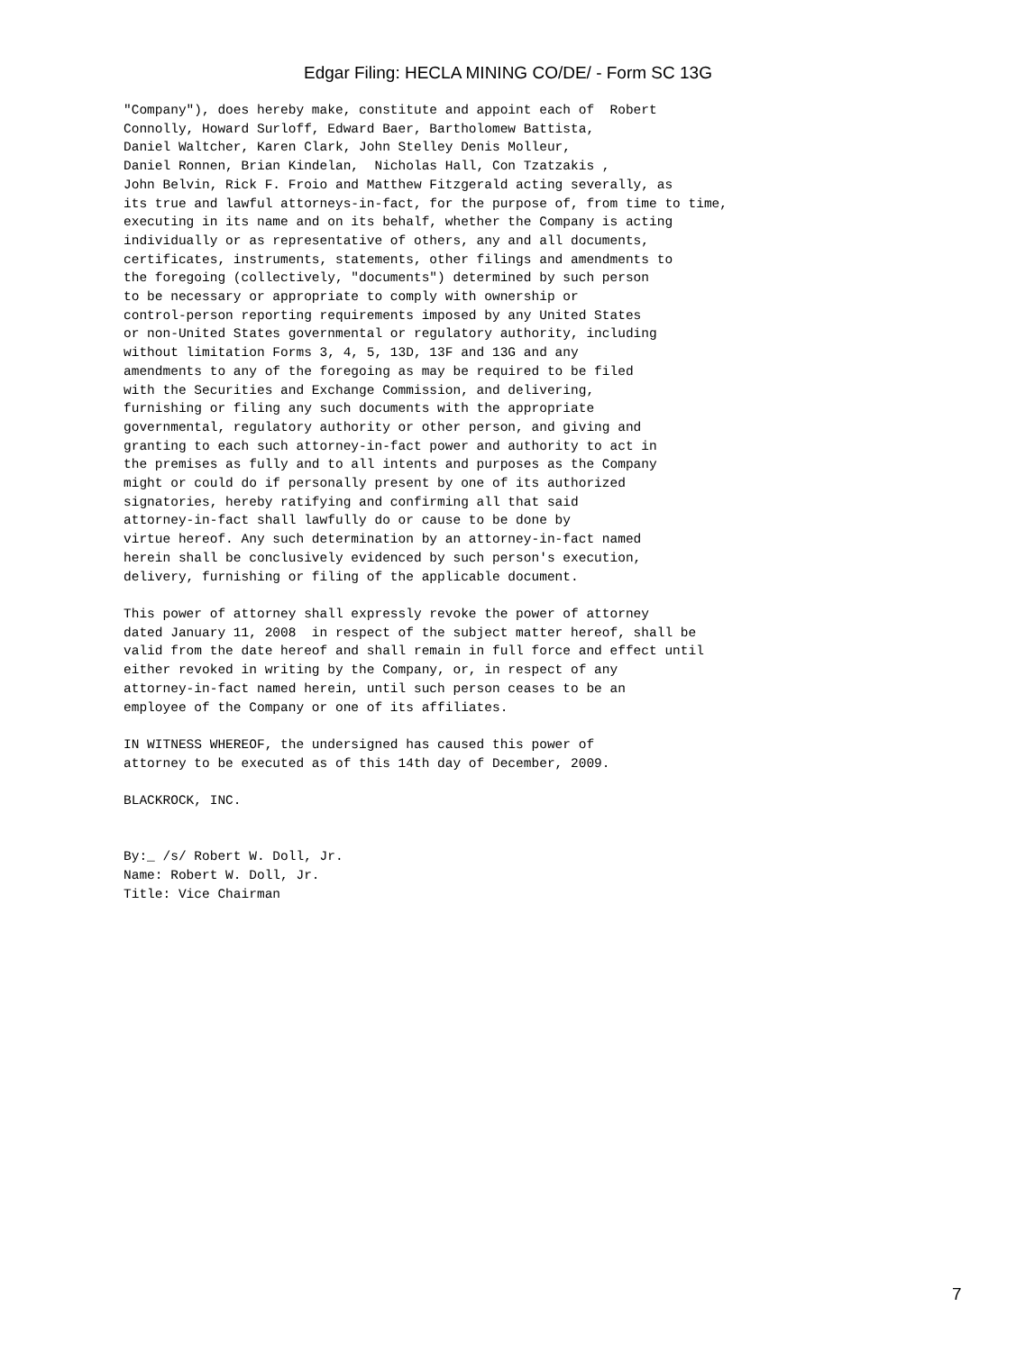Edgar Filing: HECLA MINING CO/DE/ - Form SC 13G
"Company"), does hereby make, constitute and appoint each of  Robert
Connolly, Howard Surloff, Edward Baer, Bartholomew Battista,
Daniel Waltcher, Karen Clark, John Stelley Denis Molleur,
Daniel Ronnen, Brian Kindelan,  Nicholas Hall, Con Tzatzakis ,
John Belvin, Rick F. Froio and Matthew Fitzgerald acting severally, as
its true and lawful attorneys-in-fact, for the purpose of, from time to time,
executing in its name and on its behalf, whether the Company is acting
individually or as representative of others, any and all documents,
certificates, instruments, statements, other filings and amendments to
the foregoing (collectively, "documents") determined by such person
to be necessary or appropriate to comply with ownership or
control-person reporting requirements imposed by any United States
or non-United States governmental or regulatory authority, including
without limitation Forms 3, 4, 5, 13D, 13F and 13G and any
amendments to any of the foregoing as may be required to be filed
with the Securities and Exchange Commission, and delivering,
furnishing or filing any such documents with the appropriate
governmental, regulatory authority or other person, and giving and
granting to each such attorney-in-fact power and authority to act in
the premises as fully and to all intents and purposes as the Company
might or could do if personally present by one of its authorized
signatories, hereby ratifying and confirming all that said
attorney-in-fact shall lawfully do or cause to be done by
virtue hereof. Any such determination by an attorney-in-fact named
herein shall be conclusively evidenced by such person's execution,
delivery, furnishing or filing of the applicable document.

This power of attorney shall expressly revoke the power of attorney
dated January 11, 2008  in respect of the subject matter hereof, shall be
valid from the date hereof and shall remain in full force and effect until
either revoked in writing by the Company, or, in respect of any
attorney-in-fact named herein, until such person ceases to be an
employee of the Company or one of its affiliates.

IN WITNESS WHEREOF, the undersigned has caused this power of
attorney to be executed as of this 14th day of December, 2009.

BLACKROCK, INC.


By:_ /s/ Robert W. Doll, Jr.
Name: Robert W. Doll, Jr.
Title: Vice Chairman
7